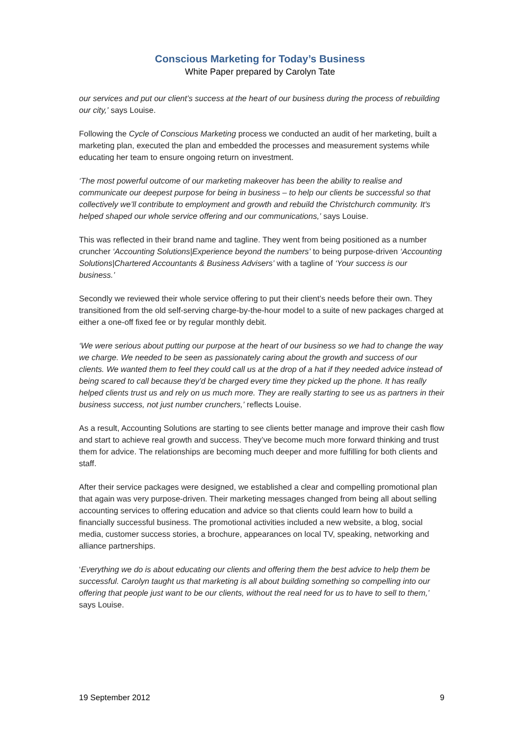Conscious Marketing for Today’s Business
White Paper prepared by Carolyn Tate
our services and put our client’s success at the heart of our business during the process of rebuilding our city,’ says Louise.
Following the Cycle of Conscious Marketing process we conducted an audit of her marketing, built a marketing plan, executed the plan and embedded the processes and measurement systems while educating her team to ensure ongoing return on investment.
‘The most powerful outcome of our marketing makeover has been the ability to realise and communicate our deepest purpose for being in business – to help our clients be successful so that collectively we’ll contribute to employment and growth and rebuild the Christchurch community. It's helped shaped our whole service offering and our communications,’ says Louise.
This was reflected in their brand name and tagline. They went from being positioned as a number cruncher ‘Accounting Solutions|Experience beyond the numbers’ to being purpose-driven ‘Accounting Solutions|Chartered Accountants & Business Advisers’ with a tagline of ‘Your success is our business.’
Secondly we reviewed their whole service offering to put their client’s needs before their own. They transitioned from the old self-serving charge-by-the-hour model to a suite of new packages charged at either a one-off fixed fee or by regular monthly debit.
‘We were serious about putting our purpose at the heart of our business so we had to change the way we charge. We needed to be seen as passionately caring about the growth and success of our clients. We wanted them to feel they could call us at the drop of a hat if they needed advice instead of being scared to call because they’d be charged every time they picked up the phone. It has really helped clients trust us and rely on us much more. They are really starting to see us as partners in their business success, not just number crunchers,’ reflects Louise.
As a result, Accounting Solutions are starting to see clients better manage and improve their cash flow and start to achieve real growth and success. They’ve become much more forward thinking and trust them for advice. The relationships are becoming much deeper and more fulfilling for both clients and staff.
After their service packages were designed, we established a clear and compelling promotional plan that again was very purpose-driven. Their marketing messages changed from being all about selling accounting services to offering education and advice so that clients could learn how to build a financially successful business. The promotional activities included a new website, a blog, social media, customer success stories, a brochure, appearances on local TV, speaking, networking and alliance partnerships.
‘Everything we do is about educating our clients and offering them the best advice to help them be successful. Carolyn taught us that marketing is all about building something so compelling into our offering that people just want to be our clients, without the real need for us to have to sell to them,’ says Louise.
19 September 2012 9